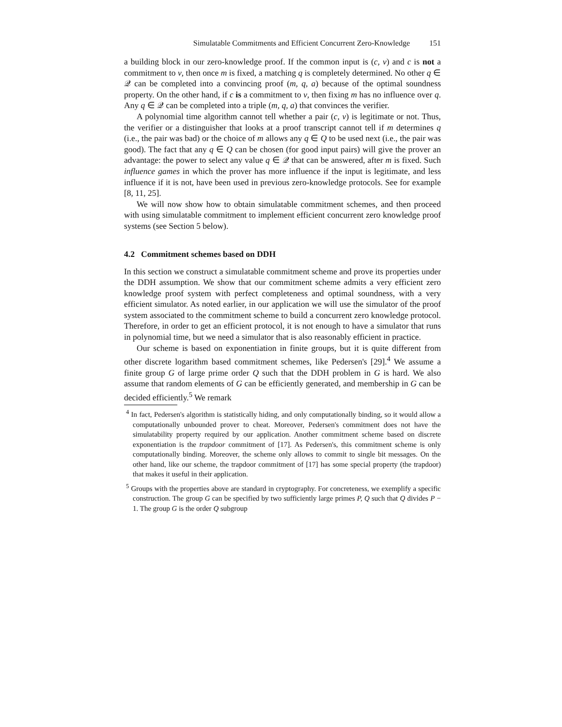Simulatable Commitments and Efficient Concurrent Zero-Knowledge 151
a building block in our zero-knowledge proof. If the common input is (c, v) and c is not a commitment to v, then once m is fixed, a matching q is completely determined. No other q ∈ 𝒬 can be completed into a convincing proof (m, q, a) because of the optimal soundness property. On the other hand, if c is a commitment to v, then fixing m has no influence over q. Any q ∈ 𝒬 can be completed into a triple (m, q, a) that convinces the verifier.
A polynomial time algorithm cannot tell whether a pair (c, v) is legitimate or not. Thus, the verifier or a distinguisher that looks at a proof transcript cannot tell if m determines q (i.e., the pair was bad) or the choice of m allows any q ∈ Q to be used next (i.e., the pair was good). The fact that any q ∈ Q can be chosen (for good input pairs) will give the prover an advantage: the power to select any value q ∈ 𝒬 that can be answered, after m is fixed. Such influence games in which the prover has more influence if the input is legitimate, and less influence if it is not, have been used in previous zero-knowledge protocols. See for example [8, 11, 25].
We will now show how to obtain simulatable commitment schemes, and then proceed with using simulatable commitment to implement efficient concurrent zero knowledge proof systems (see Section 5 below).
4.2 Commitment schemes based on DDH
In this section we construct a simulatable commitment scheme and prove its properties under the DDH assumption. We show that our commitment scheme admits a very efficient zero knowledge proof system with perfect completeness and optimal soundness, with a very efficient simulator. As noted earlier, in our application we will use the simulator of the proof system associated to the commitment scheme to build a concurrent zero knowledge protocol. Therefore, in order to get an efficient protocol, it is not enough to have a simulator that runs in polynomial time, but we need a simulator that is also reasonably efficient in practice.
Our scheme is based on exponentiation in finite groups, but it is quite different from other discrete logarithm based commitment schemes, like Pedersen's [29].<sup>4</sup> We assume a finite group G of large prime order Q such that the DDH problem in G is hard. We also assume that random elements of G can be efficiently generated, and membership in G can be decided efficiently.<sup>5</sup> We remark
<sup>4</sup> In fact, Pedersen's algorithm is statistically hiding, and only computationally binding, so it would allow a computationally unbounded prover to cheat. Moreover, Pedersen's commitment does not have the simulatability property required by our application. Another commitment scheme based on discrete exponentiation is the trapdoor commitment of [17]. As Pedersen's, this commitment scheme is only computationally binding. Moreover, the scheme only allows to commit to single bit messages. On the other hand, like our scheme, the trapdoor commitment of [17] has some special property (the trapdoor) that makes it useful in their application.
<sup>5</sup> Groups with the properties above are standard in cryptography. For concreteness, we exemplify a specific construction. The group G can be specified by two sufficiently large primes P, Q such that Q divides P − 1. The group G is the order Q subgroup